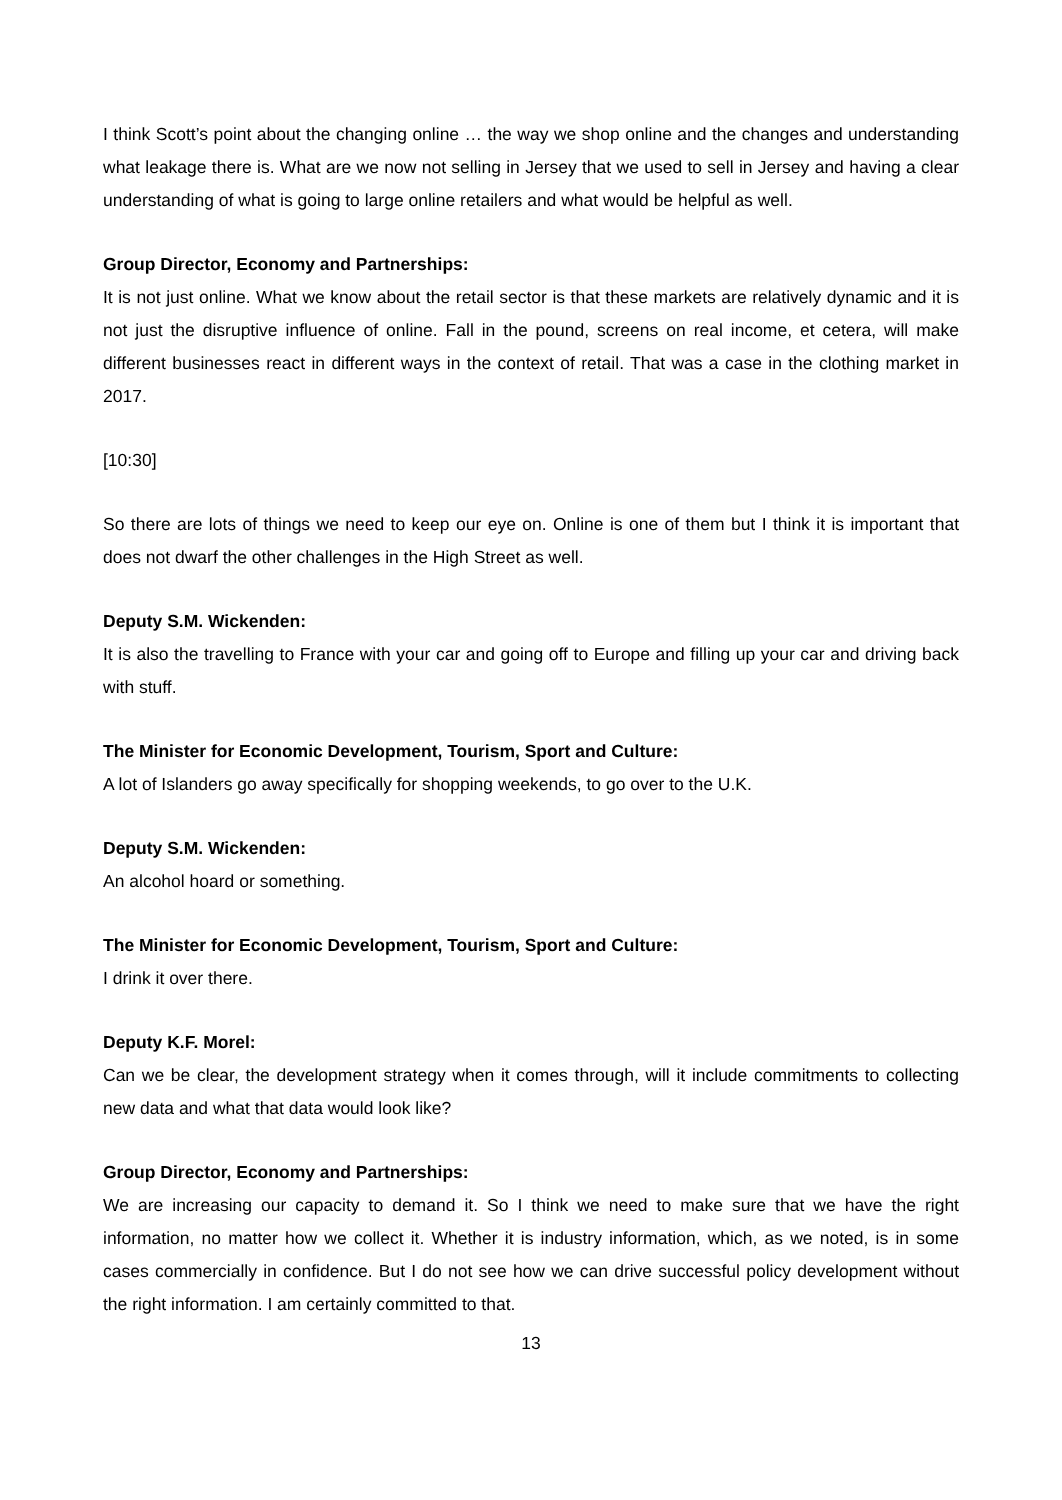I think Scott’s point about the changing online … the way we shop online and the changes and understanding what leakage there is. What are we now not selling in Jersey that we used to sell in Jersey and having a clear understanding of what is going to large online retailers and what would be helpful as well.
Group Director, Economy and Partnerships:
It is not just online. What we know about the retail sector is that these markets are relatively dynamic and it is not just the disruptive influence of online. Fall in the pound, screens on real income, et cetera, will make different businesses react in different ways in the context of retail. That was a case in the clothing market in 2017.
[10:30]
So there are lots of things we need to keep our eye on. Online is one of them but I think it is important that does not dwarf the other challenges in the High Street as well.
Deputy S.M. Wickenden:
It is also the travelling to France with your car and going off to Europe and filling up your car and driving back with stuff.
The Minister for Economic Development, Tourism, Sport and Culture:
A lot of Islanders go away specifically for shopping weekends, to go over to the U.K.
Deputy S.M. Wickenden:
An alcohol hoard or something.
The Minister for Economic Development, Tourism, Sport and Culture:
I drink it over there.
Deputy K.F. Morel:
Can we be clear, the development strategy when it comes through, will it include commitments to collecting new data and what that data would look like?
Group Director, Economy and Partnerships:
We are increasing our capacity to demand it. So I think we need to make sure that we have the right information, no matter how we collect it. Whether it is industry information, which, as we noted, is in some cases commercially in confidence. But I do not see how we can drive successful policy development without the right information. I am certainly committed to that.
13